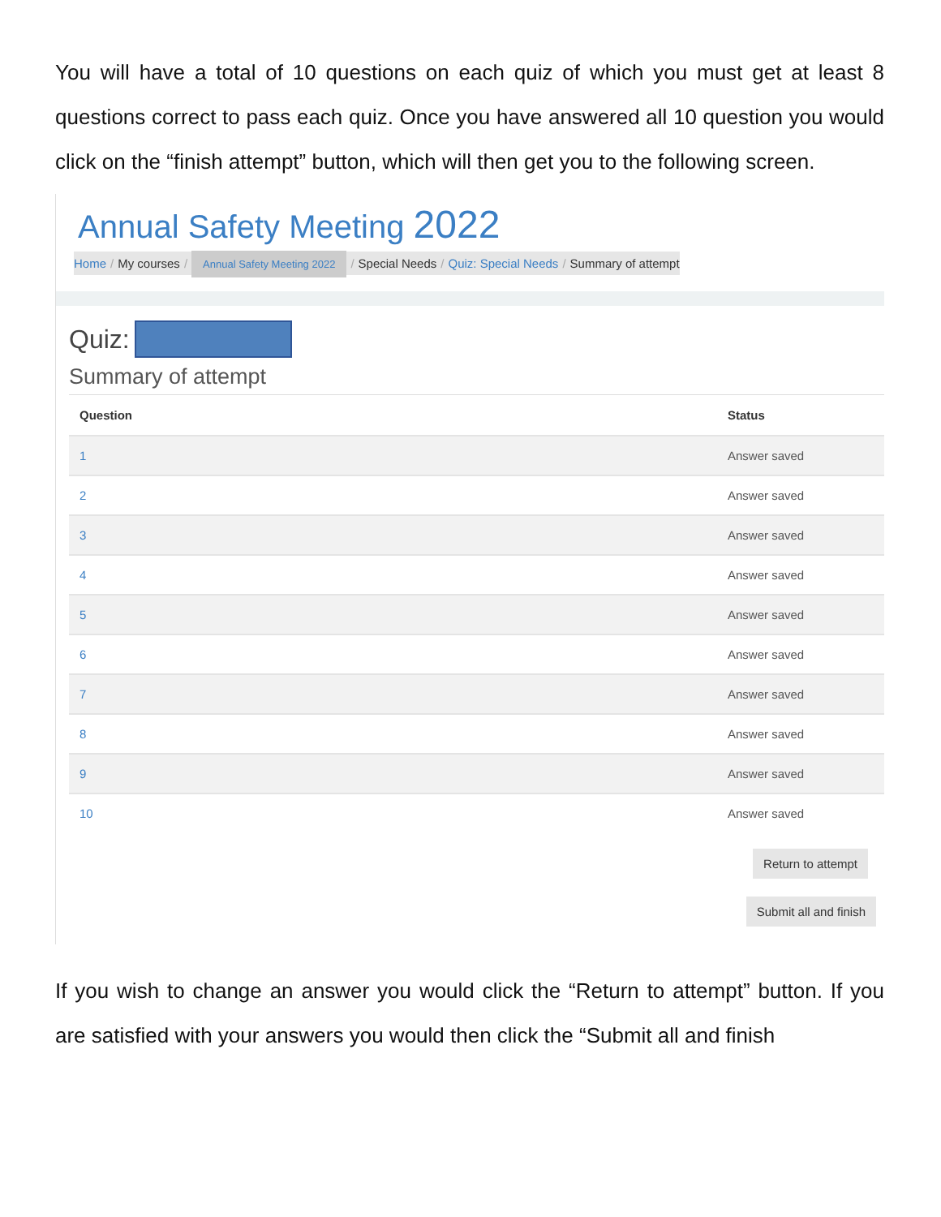You will have a total of 10 questions on each quiz of which you must get at least 8 questions correct to pass each quiz. Once you have answered all 10 question you would click on the “finish attempt” button, which will then get you to the following screen.
Annual Safety Meeting 2022
Home / My courses / Annual Safety Meeting 2022 / Special Needs / Quiz: Special Needs / Summary of attempt
Quiz:
Summary of attempt
| Question | Status |
| --- | --- |
| 1 | Answer saved |
| 2 | Answer saved |
| 3 | Answer saved |
| 4 | Answer saved |
| 5 | Answer saved |
| 6 | Answer saved |
| 7 | Answer saved |
| 8 | Answer saved |
| 9 | Answer saved |
| 10 | Answer saved |
Return to attempt
Submit all and finish
If you wish to change an answer you would click the “Return to attempt” button. If you are satisfied with your answers you would then click the “Submit all and finish